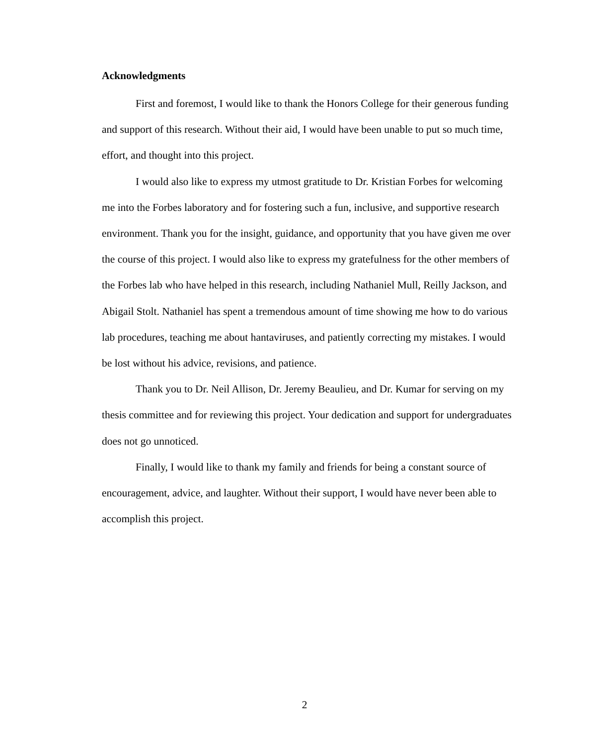Acknowledgments
First and foremost, I would like to thank the Honors College for their generous funding and support of this research. Without their aid, I would have been unable to put so much time, effort, and thought into this project.
I would also like to express my utmost gratitude to Dr. Kristian Forbes for welcoming me into the Forbes laboratory and for fostering such a fun, inclusive, and supportive research environment. Thank you for the insight, guidance, and opportunity that you have given me over the course of this project. I would also like to express my gratefulness for the other members of the Forbes lab who have helped in this research, including Nathaniel Mull, Reilly Jackson, and Abigail Stolt. Nathaniel has spent a tremendous amount of time showing me how to do various lab procedures, teaching me about hantaviruses, and patiently correcting my mistakes. I would be lost without his advice, revisions, and patience.
Thank you to Dr. Neil Allison, Dr. Jeremy Beaulieu, and Dr. Kumar for serving on my thesis committee and for reviewing this project. Your dedication and support for undergraduates does not go unnoticed.
Finally, I would like to thank my family and friends for being a constant source of encouragement, advice, and laughter. Without their support, I would have never been able to accomplish this project.
2